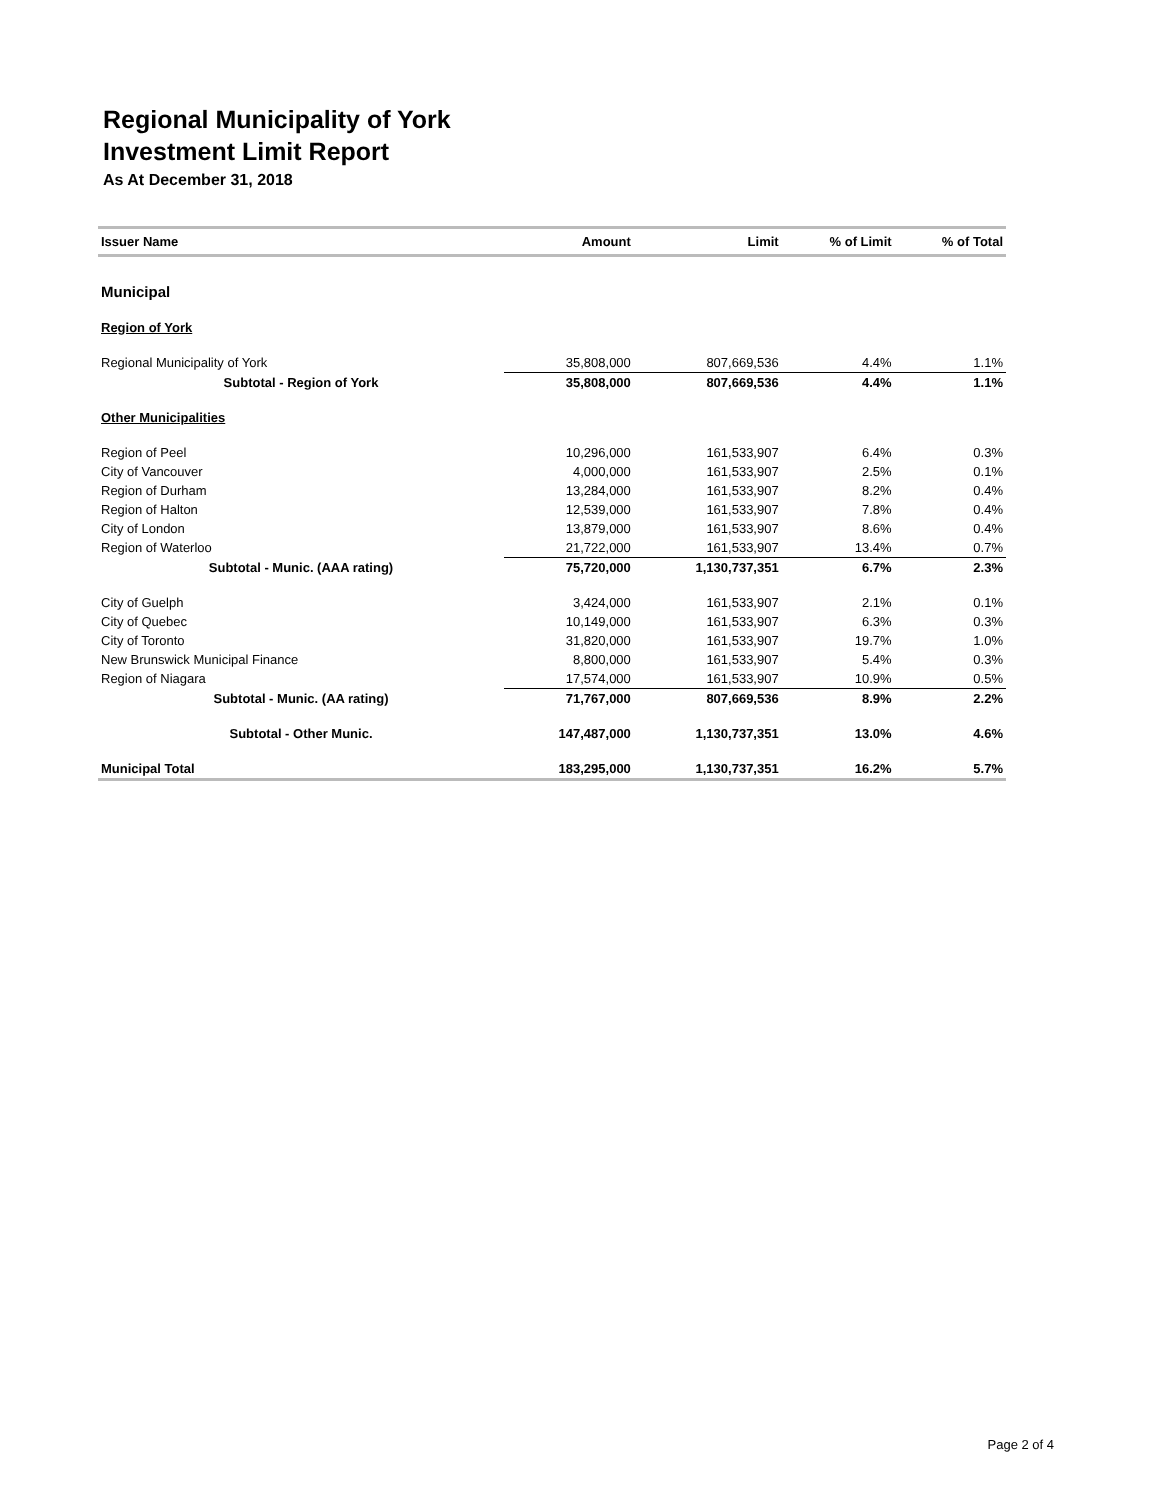Regional Municipality of York
Investment Limit Report
As At December 31, 2018
| Issuer Name | Amount | Limit | % of Limit | % of Total |
| --- | --- | --- | --- | --- |
| Municipal | | | | |
| Region of York | | | | |
| Regional Municipality of York | 35,808,000 | 807,669,536 | 4.4% | 1.1% |
| Subtotal - Region of York | 35,808,000 | 807,669,536 | 4.4% | 1.1% |
| Other Municipalities | | | | |
| Region of Peel | 10,296,000 | 161,533,907 | 6.4% | 0.3% |
| City of Vancouver | 4,000,000 | 161,533,907 | 2.5% | 0.1% |
| Region of Durham | 13,284,000 | 161,533,907 | 8.2% | 0.4% |
| Region of Halton | 12,539,000 | 161,533,907 | 7.8% | 0.4% |
| City of London | 13,879,000 | 161,533,907 | 8.6% | 0.4% |
| Region of Waterloo | 21,722,000 | 161,533,907 | 13.4% | 0.7% |
| Subtotal - Munic. (AAA rating) | 75,720,000 | 1,130,737,351 | 6.7% | 2.3% |
| City of Guelph | 3,424,000 | 161,533,907 | 2.1% | 0.1% |
| City of Quebec | 10,149,000 | 161,533,907 | 6.3% | 0.3% |
| City of Toronto | 31,820,000 | 161,533,907 | 19.7% | 1.0% |
| New Brunswick Municipal Finance | 8,800,000 | 161,533,907 | 5.4% | 0.3% |
| Region of Niagara | 17,574,000 | 161,533,907 | 10.9% | 0.5% |
| Subtotal - Munic. (AA rating) | 71,767,000 | 807,669,536 | 8.9% | 2.2% |
| Subtotal - Other Munic. | 147,487,000 | 1,130,737,351 | 13.0% | 4.6% |
| Municipal Total | 183,295,000 | 1,130,737,351 | 16.2% | 5.7% |
Page 2 of 4